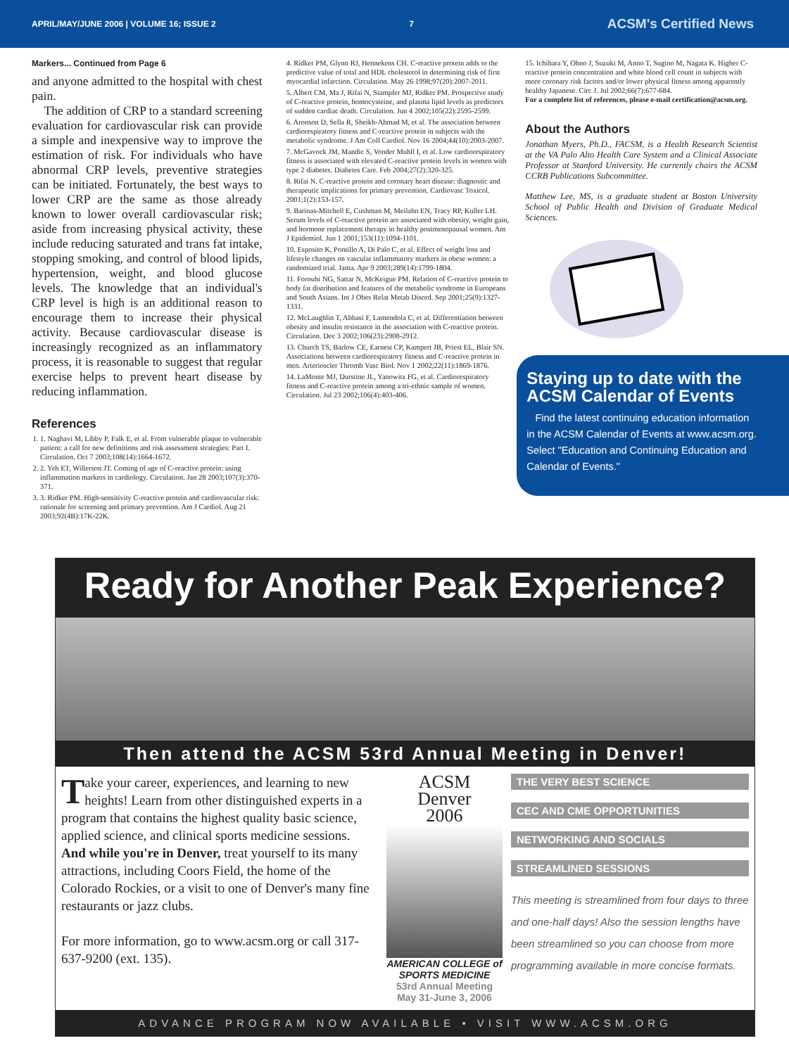APRIL/MAY/JUNE 2006 | VOLUME 16; ISSUE 2 7 ACSM's Certified News
Markers... Continued from Page 6
and anyone admitted to the hospital with chest pain.
The addition of CRP to a standard screening evaluation for cardiovascular risk can provide a simple and inexpensive way to improve the estimation of risk. For individuals who have abnormal CRP levels, preventive strategies can be initiated. Fortunately, the best ways to lower CRP are the same as those already known to lower overall cardiovascular risk; aside from increasing physical activity, these include reducing saturated and trans fat intake, stopping smoking, and control of blood lipids, hypertension, weight, and blood glucose levels. The knowledge that an individual's CRP level is high is an additional reason to encourage them to increase their physical activity. Because cardiovascular disease is increasingly recognized as an inflammatory process, it is reasonable to suggest that regular exercise helps to prevent heart disease by reducing inflammation.
References
1. 1. Naghavi M, Libby P, Falk E, et al. From vulnerable plaque to vulnerable patient: a call for new definitions and risk assessment strategies: Part I. Circulation. Oct 7 2003;108(14):1664-1672.
2. 2. Yeh ET, Willerson JT. Coming of age of C-reactive protein: using inflammation markers in cardiology. Circulation. Jan 28 2003;107(3):370-371.
3. 3. Ridker PM. High-sensitivity C-reactive protein and cardiovascular risk: rationale for screening and primary prevention. Am J Cardiol. Aug 21 2003;92(4B):17K-22K.
4. Ridker PM, Glynn RJ, Hennekens CH. C-reactive protein adds to the predictive value of total and HDL cholesterol in determining risk of first myocardial infarction. Circulation. May 26 1998;97(20):2007-2011.
5. Albert CM, Ma J, Rifai N, Stampfer MJ, Ridker PM. Prospective study of C-reactive protein, homocysteine, and plasma lipid levels as predictors of sudden cardiac death. Circulation. Jun 4 2002;105(22):2595-2599.
6. Aronson D, Sella R, Sheikh-Ahmad M, et al. The association between cardiorespiratory fitness and C-reactive protein in subjects with the metabolic syndrome. J Am Coll Cardiol. Nov 16 2004;44(10):2003-2007.
7. McGavock JM, Mandic S, Vonder Muhll I, et al. Low cardiorespiratory fitness is associated with elevated C-reactive protein levels in women with type 2 diabetes. Diabetes Care. Feb 2004;27(2):320-325.
8. Rifai N. C-reactive protein and coronary heart disease: diagnostic and therapeutic implications for primary prevention. Cardiovasc Toxicol. 2001;1(2):153-157.
9. Barinas-Mitchell E, Cushman M, Meilahn EN, Tracy RP, Kuller LH. Serum levels of C-reactive protein are associated with obesity, weight gain, and hormone replacement therapy in healthy postmenopausal women. Am J Epidemiol. Jun 1 2001;153(11):1094-1101.
10. Esposito K, Pontillo A, Di Palo C, et al. Effect of weight loss and lifestyle changes on vascular inflammatory markers in obese women: a randomized trial. Jama. Apr 9 2003;289(14):1799-1804.
11. Forouhi NG, Sattar N, McKeigue PM. Relation of C-reactive protein to body fat distribution and features of the metabolic syndrome in Europeans and South Asians. Int J Obes Relat Metab Disord. Sep 2001;25(9):1327-1331.
12. McLaughlin T, Abbasi F, Lamendola C, et al. Differentiation between obesity and insulin resistance in the association with C-reactive protein. Circulation. Dec 3 2002;106(23):2908-2912.
13. Church TS, Barlow CE, Earnest CP, Kampert JB, Priest EL, Blair SN. Associations between cardiorespiratory fitness and C-reactive protein in men. Arterioscler Thromb Vasc Biol. Nov 1 2002;22(11):1869-1876.
14. LaMonte MJ, Durstine JL, Yanowitz FG, et al. Cardiorespiratory fitness and C-reactive protein among a tri-ethnic sample of women. Circulation. Jul 23 2002;106(4):403-406.
15. Ichihara Y, Ohno J, Suzuki M, Anno T, Sugino M, Nagata K. Higher C-reactive protein concentration and white blood cell count in subjects with more coronary risk factors and/or lower physical fitness among apparently healthy Japanese. Circ J. Jul 2002;66(7):677-684.
For a complete list of references, please e-mail certification@acsm.org.
About the Authors
Jonathan Myers, Ph.D., FACSM, is a Health Research Scientist at the VA Palo Alto Health Care System and a Clinical Associate Professor at Stanford University. He currently chairs the ACSM CCRB Publications Subcommittee.
Matthew Lee, MS, is a graduate student at Boston University School of Public Health and Division of Graduate Medical Sciences.
Staying up to date with the ACSM Calendar of Events
Find the latest continuing education information in the ACSM Calendar of Events at www.acsm.org. Select "Education and Continuing Education and Calendar of Events."
Ready for Another Peak Experience?
Then attend the ACSM 53rd Annual Meeting in Denver!
Take your career, experiences, and learning to new heights! Learn from other distinguished experts in a program that contains the highest quality basic science, applied science, and clinical sports medicine sessions. And while you're in Denver, treat yourself to its many attractions, including Coors Field, the home of the Colorado Rockies, or a visit to one of Denver's many fine restaurants or jazz clubs.
For more information, go to www.acsm.org or call 317-637-9200 (ext. 135).
ACSM
Denver
2006
AMERICAN COLLEGE of SPORTS MEDICINE
53rd Annual Meeting
May 31-June 3, 2006
THE VERY BEST SCIENCE
CEC AND CME OPPORTUNITIES
NETWORKING AND SOCIALS
STREAMLINED SESSIONS
This meeting is streamlined from four days to three and one-half days! Also the session lengths have been streamlined so you can choose from more programming available in more concise formats.
ADVANCE PROGRAM NOW AVAILABLE • VISIT WWW.ACSM.ORG